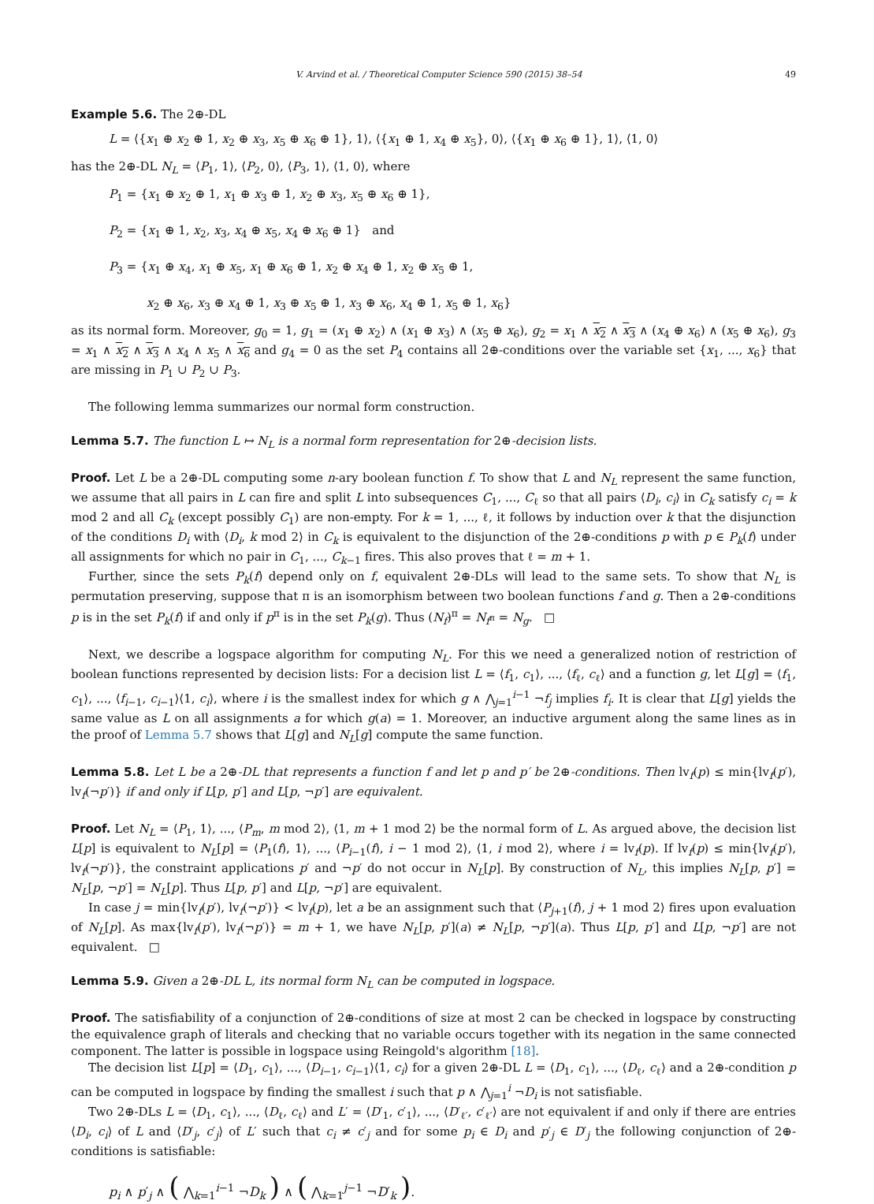V. Arvind et al. / Theoretical Computer Science 590 (2015) 38–54 49
Example 5.6. The 2⊕-DL
L = ⟨{x<sub>1</sub> ⊕ x<sub>2</sub> ⊕ 1, x<sub>2</sub> ⊕ x<sub>3</sub>, x<sub>5</sub> ⊕ x<sub>6</sub> ⊕ 1}, 1⟩, ⟨{x<sub>1</sub> ⊕ 1, x<sub>4</sub> ⊕ x<sub>5</sub>}, 0⟩, ⟨{x<sub>1</sub> ⊕ x<sub>6</sub> ⊕ 1}, 1⟩, ⟨1, 0⟩
has the 2⊕-DL N<sub>L</sub> = ⟨P<sub>1</sub>, 1⟩, ⟨P<sub>2</sub>, 0⟩, ⟨P<sub>3</sub>, 1⟩, ⟨1, 0⟩, where
P<sub>1</sub> = {x<sub>1</sub> ⊕ x<sub>2</sub> ⊕ 1, x<sub>1</sub> ⊕ x<sub>3</sub> ⊕ 1, x<sub>2</sub> ⊕ x<sub>3</sub>, x<sub>5</sub> ⊕ x<sub>6</sub> ⊕ 1},
P<sub>2</sub> = {x<sub>1</sub> ⊕ 1, x<sub>2</sub>, x<sub>3</sub>, x<sub>4</sub> ⊕ x<sub>5</sub>, x<sub>4</sub> ⊕ x<sub>6</sub> ⊕ 1} and
P<sub>3</sub> = {x<sub>1</sub> ⊕ x<sub>4</sub>, x<sub>1</sub> ⊕ x<sub>5</sub>, x<sub>1</sub> ⊕ x<sub>6</sub> ⊕ 1, x<sub>2</sub> ⊕ x<sub>4</sub> ⊕ 1, x<sub>2</sub> ⊕ x<sub>5</sub> ⊕ 1,
x<sub>2</sub> ⊕ x<sub>6</sub>, x<sub>3</sub> ⊕ x<sub>4</sub> ⊕ 1, x<sub>3</sub> ⊕ x<sub>5</sub> ⊕ 1, x<sub>3</sub> ⊕ x<sub>6</sub>, x<sub>4</sub> ⊕ 1, x<sub>5</sub> ⊕ 1, x<sub>6</sub>}
as its normal form. Moreover, g<sub>0</sub> = 1, g<sub>1</sub> = (x<sub>1</sub> ⊕ x<sub>2</sub>) ∧ (x<sub>1</sub> ⊕ x<sub>3</sub>) ∧ (x<sub>5</sub> ⊕ x<sub>6</sub>), g<sub>2</sub> = x<sub>1</sub> ∧ x<sub>2</sub> ∧ x<sub>3</sub> ∧ (x<sub>4</sub> ⊕ x<sub>6</sub>) ∧ (x<sub>5</sub> ⊕ x<sub>6</sub>), g<sub>3</sub> = x<sub>1</sub> ∧ x<sub>2</sub> ∧ x<sub>3</sub> ∧ x<sub>4</sub> ∧ x<sub>5</sub> ∧ x<sub>6</sub> and g<sub>4</sub> = 0 as the set P<sub>4</sub> contains all 2⊕-conditions over the variable set {x<sub>1</sub>, ..., x<sub>6</sub>} that are missing in P<sub>1</sub> ∪ P<sub>2</sub> ∪ P<sub>3</sub>.
The following lemma summarizes our normal form construction.
Lemma 5.7. The function L ↦ N<sub>L</sub> is a normal form representation for 2⊕-decision lists.
Proof. Let L be a 2⊕-DL computing some n-ary boolean function f. To show that L and N<sub>L</sub> represent the same function, we assume that all pairs in L can fire and split L into subsequences C<sub>1</sub>, ..., C<sub>ℓ</sub> so that all pairs ⟨D<sub>i</sub>, c<sub>i</sub>⟩ in C<sub>k</sub> satisfy c<sub>i</sub> = k mod 2 and all C<sub>k</sub> (except possibly C<sub>1</sub>) are non-empty. For k = 1, ..., ℓ, it follows by induction over k that the disjunction of the conditions D<sub>i</sub> with ⟨D<sub>i</sub>, k mod 2⟩ in C<sub>k</sub> is equivalent to the disjunction of the 2⊕-conditions p with p ∈ P<sub>k</sub>(f) under all assignments for which no pair in C<sub>1</sub>, ..., C<sub>k−1</sub> fires. This also proves that ℓ = m + 1.
Further, since the sets P<sub>k</sub>(f) depend only on f, equivalent 2⊕-DLs will lead to the same sets. To show that N<sub>L</sub> is permutation preserving, suppose that π is an isomorphism between two boolean functions f and g. Then a 2⊕-conditions p is in the set P<sub>k</sub>(f) if and only if p<sup>π</sup> is in the set P<sub>k</sub>(g). Thus (N<sub>f</sub>)<sup>π</sup> = N<sub>f<sup>π</sup></sub> = N<sub>g</sub>. □
Next, we describe a logspace algorithm for computing N<sub>L</sub>. For this we need a generalized notion of restriction of boolean functions represented by decision lists: For a decision list L = ⟨f<sub>1</sub>, c<sub>1</sub>⟩, ..., ⟨f<sub>ℓ</sub>, c<sub>ℓ</sub>⟩ and a function g, let L[g] = ⟨f<sub>1</sub>, c<sub>1</sub>⟩, ..., ⟨f<sub>i−1</sub>, c<sub>i−1</sub>⟩⟨1, c<sub>i</sub>⟩, where i is the smallest index for which g ∧ ⋀<sub>j=1</sub><sup>i−1</sup> ¬f<sub>j</sub> implies f<sub>i</sub>. It is clear that L[g] yields the same value as L on all assignments a for which g(a) = 1. Moreover, an inductive argument along the same lines as in the proof of Lemma 5.7 shows that L[g] and N<sub>L</sub>[g] compute the same function.
Lemma 5.8. Let L be a 2⊕-DL that represents a function f and let p and p′ be 2⊕-conditions. Then lv<sub>f</sub>(p) ≤ min{lv<sub>f</sub>(p′), lv<sub>f</sub>(¬p′)} if and only if L[p, p′] and L[p, ¬p′] are equivalent.
Proof. Let N<sub>L</sub> = ⟨P<sub>1</sub>, 1⟩, ..., ⟨P<sub>m</sub>, m mod 2⟩, ⟨1, m + 1 mod 2⟩ be the normal form of L. As argued above, the decision list L[p] is equivalent to N<sub>L</sub>[p] = ⟨P<sub>1</sub>(f), 1⟩, ..., ⟨P<sub>i−1</sub>(f), i − 1 mod 2⟩, ⟨1, i mod 2⟩, where i = lv<sub>f</sub>(p). If lv<sub>f</sub>(p) ≤ min{lv<sub>f</sub>(p′), lv<sub>f</sub>(¬p′)}, the constraint applications p′ and ¬p′ do not occur in N<sub>L</sub>[p]. By construction of N<sub>L</sub>, this implies N<sub>L</sub>[p, p′] = N<sub>L</sub>[p, ¬p′] = N<sub>L</sub>[p]. Thus L[p, p′] and L[p, ¬p′] are equivalent.
In case j = min{lv<sub>f</sub>(p′), lv<sub>f</sub>(¬p′)} < lv<sub>f</sub>(p), let a be an assignment such that ⟨P<sub>j+1</sub>(f), j + 1 mod 2⟩ fires upon evaluation of N<sub>L</sub>[p]. As max{lv<sub>f</sub>(p′), lv<sub>f</sub>(¬p′)} = m + 1, we have N<sub>L</sub>[p, p′](a) ≠ N<sub>L</sub>[p, ¬p′](a). Thus L[p, p′] and L[p, ¬p′] are not equivalent. □
Lemma 5.9. Given a 2⊕-DL L, its normal form N<sub>L</sub> can be computed in logspace.
Proof. The satisfiability of a conjunction of 2⊕-conditions of size at most 2 can be checked in logspace by constructing the equivalence graph of literals and checking that no variable occurs together with its negation in the same connected component. The latter is possible in logspace using Reingold's algorithm [18].
The decision list L[p] = ⟨D<sub>1</sub>, c<sub>1</sub>⟩, ..., ⟨D<sub>i−1</sub>, c<sub>i−1</sub>⟩⟨1, c<sub>i</sub>⟩ for a given 2⊕-DL L = ⟨D<sub>1</sub>, c<sub>1</sub>⟩, ..., ⟨D<sub>ℓ</sub>, c<sub>ℓ</sub>⟩ and a 2⊕-condition p can be computed in logspace by finding the smallest i such that p ∧ ⋀<sub>j=1</sub><sup>i</sup> ¬D<sub>i</sub> is not satisfiable.
Two 2⊕-DLs L = ⟨D<sub>1</sub>, c<sub>1</sub>⟩, ..., ⟨D<sub>ℓ</sub>, c<sub>ℓ</sub>⟩ and L′ = ⟨D′<sub>1</sub>, c′<sub>1</sub>⟩, ..., ⟨D′<sub>ℓ′</sub>, c′<sub>ℓ′</sub>⟩ are not equivalent if and only if there are entries ⟨D<sub>i</sub>, c<sub>i</sub>⟩ of L and ⟨D′<sub>j</sub>, c′<sub>j</sub>⟩ of L′ such that c<sub>i</sub> ≠ c′<sub>j</sub> and for some p<sub>i</sub> ∈ D<sub>i</sub> and p′<sub>j</sub> ∈ D′<sub>j</sub> the following conjunction of 2⊕-conditions is satisfiable:
p<sub>i</sub> ∧ p′<sub>j</sub> ∧ ( ⋀<sub>k=1</sub><sup>i−1</sup> ¬D<sub>k</sub> ) ∧ ( ⋀<sub>k=1</sub><sup>j−1</sup> ¬D′<sub>k</sub> ).